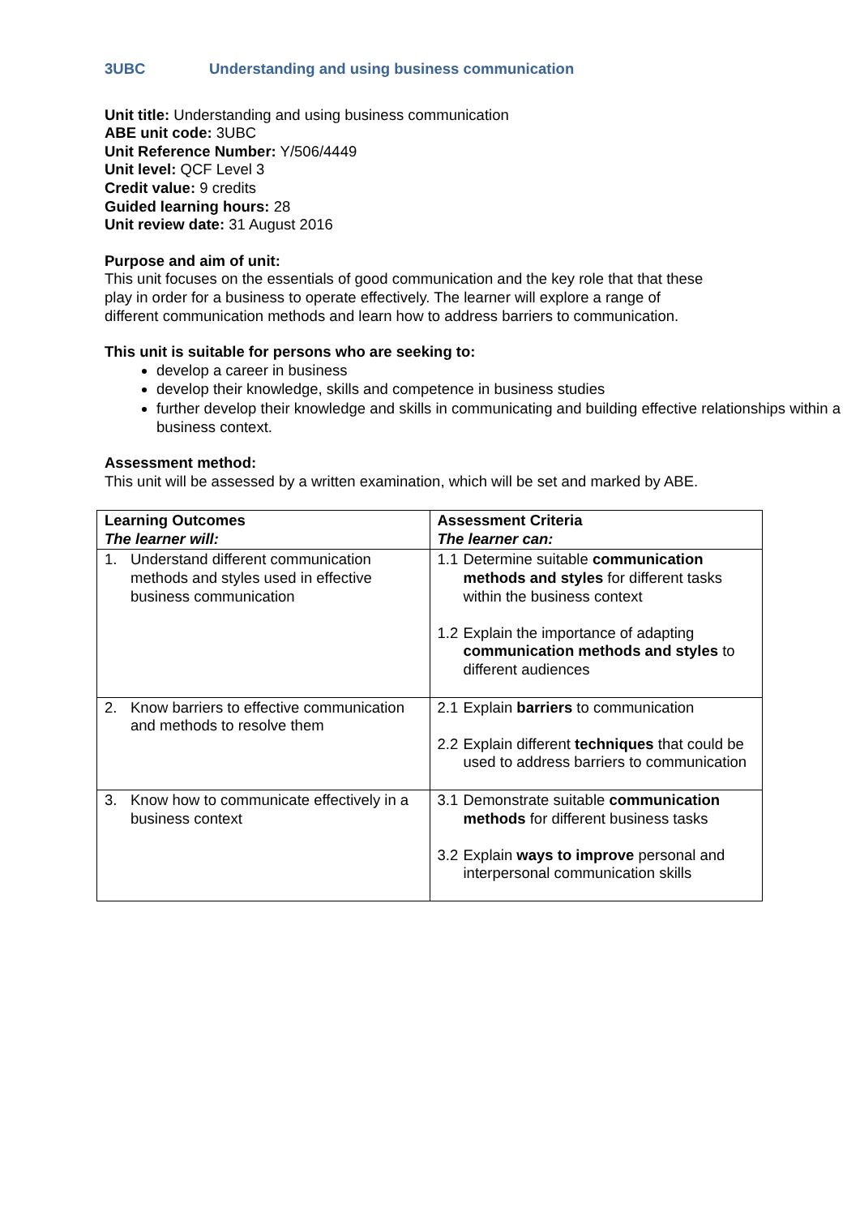3UBC Understanding and using business communication
Unit title: Understanding and using business communication
ABE unit code: 3UBC
Unit Reference Number: Y/506/4449
Unit level: QCF Level 3
Credit value: 9 credits
Guided learning hours: 28
Unit review date: 31 August 2016
Purpose and aim of unit:
This unit focuses on the essentials of good communication and the key role that that these
play in order for a business to operate effectively. The learner will explore a range of
different communication methods and learn how to address barriers to communication.
This unit is suitable for persons who are seeking to:
develop a career in business
develop their knowledge, skills and competence in business studies
further develop their knowledge and skills in communicating and building effective relationships within a business context.
Assessment method:
This unit will be assessed by a written examination, which will be set and marked by ABE.
| Learning Outcomes The learner will: | Assessment Criteria The learner can: |
| --- | --- |
| 1. Understand different communication methods and styles used in effective business communication | 1.1 Determine suitable communication methods and styles for different tasks within the business context 1.2 Explain the importance of adapting communication methods and styles to different audiences |
| 2. Know barriers to effective communication and methods to resolve them | 2.1 Explain barriers to communication 2.2 Explain different techniques that could be used to address barriers to communication |
| 3. Know how to communicate effectively in a business context | 3.1 Demonstrate suitable communication methods for different business tasks 3.2 Explain ways to improve personal and interpersonal communication skills |